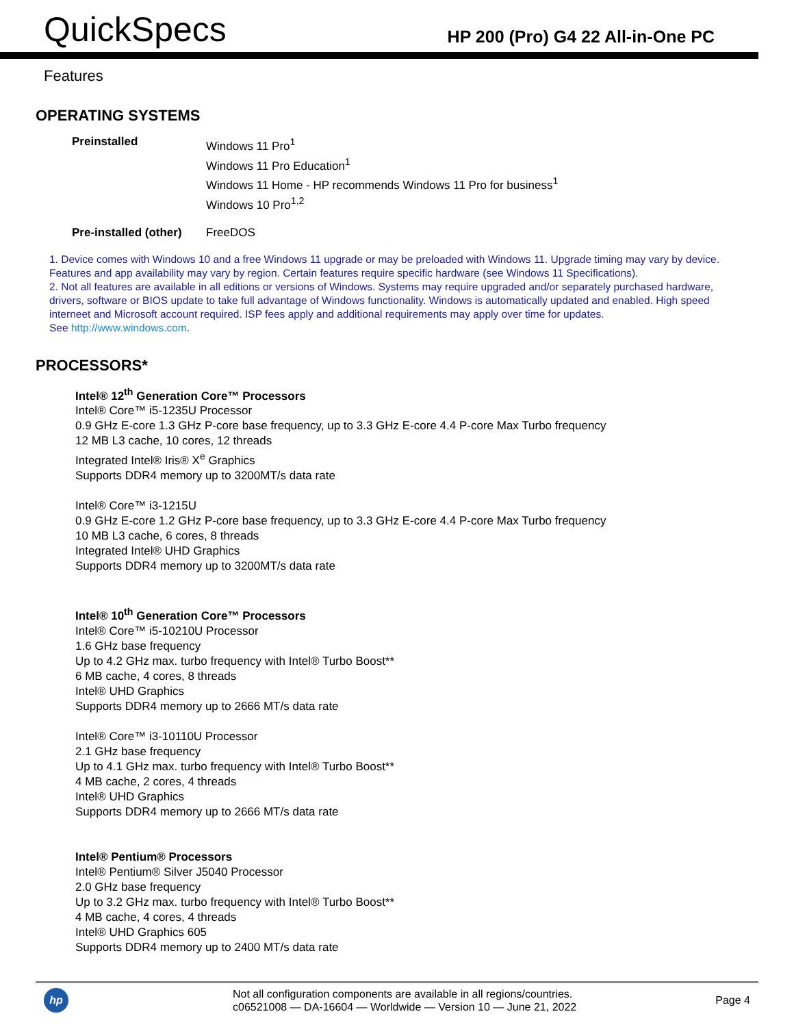QuickSpecs
HP 200 (Pro) G4 22 All-in-One PC
Features
OPERATING SYSTEMS
| Preinstalled | Windows 11 Pro<sup>1</sup> Windows 11 Pro Education<sup>1</sup> Windows 11 Home - HP recommends Windows 11 Pro for business<sup>1</sup> Windows 10 Pro<sup>1,2</sup> |
| Pre-installed (other) | FreeDOS |
1. Device comes with Windows 10 and a free Windows 11 upgrade or may be preloaded with Windows 11. Upgrade timing may vary by device. Features and app availability may vary by region. Certain features require specific hardware (see Windows 11 Specifications).
2. Not all features are available in all editions or versions of Windows. Systems may require upgraded and/or separately purchased hardware, drivers, software or BIOS update to take full advantage of Windows functionality. Windows is automatically updated and enabled. High speed interneet and Microsoft account required. ISP fees apply and additional requirements may apply over time for updates.
See http://www.windows.com.
PROCESSORS*
Intel® 12<sup>th</sup> Generation Core™ Processors
Intel® Core™ i5-1235U Processor
0.9 GHz E-core 1.3 GHz P-core base frequency, up to 3.3 GHz E-core 4.4 P-core Max Turbo frequency
12 MB L3 cache, 10 cores, 12 threads
Integrated Intel® Iris® X<sup>e</sup> Graphics
Supports DDR4 memory up to 3200MT/s data rate
Intel® Core™ i3-1215U
0.9 GHz E-core 1.2 GHz P-core base frequency, up to 3.3 GHz E-core 4.4 P-core Max Turbo frequency
10 MB L3 cache, 6 cores, 8 threads
Integrated Intel® UHD Graphics
Supports DDR4 memory up to 3200MT/s data rate
Intel® 10<sup>th</sup> Generation Core™ Processors
Intel® Core™ i5-10210U Processor
1.6 GHz base frequency
Up to 4.2 GHz max. turbo frequency with Intel® Turbo Boost**
6 MB cache, 4 cores, 8 threads
Intel® UHD Graphics
Supports DDR4 memory up to 2666 MT/s data rate
Intel® Core™ i3-10110U Processor
2.1 GHz base frequency
Up to 4.1 GHz max. turbo frequency with Intel® Turbo Boost**
4 MB cache, 2 cores, 4 threads
Intel® UHD Graphics
Supports DDR4 memory up to 2666 MT/s data rate
Intel® Pentium® Processors
Intel® Pentium® Silver J5040 Processor
2.0 GHz base frequency
Up to 3.2 GHz max. turbo frequency with Intel® Turbo Boost**
4 MB cache, 4 cores, 4 threads
Intel® UHD Graphics 605
Supports DDR4 memory up to 2400 MT/s data rate
hp
Not all configuration components are available in all regions/countries.
c06521008 — DA-16604 — Worldwide — Version 10 — June 21, 2022
Page 4